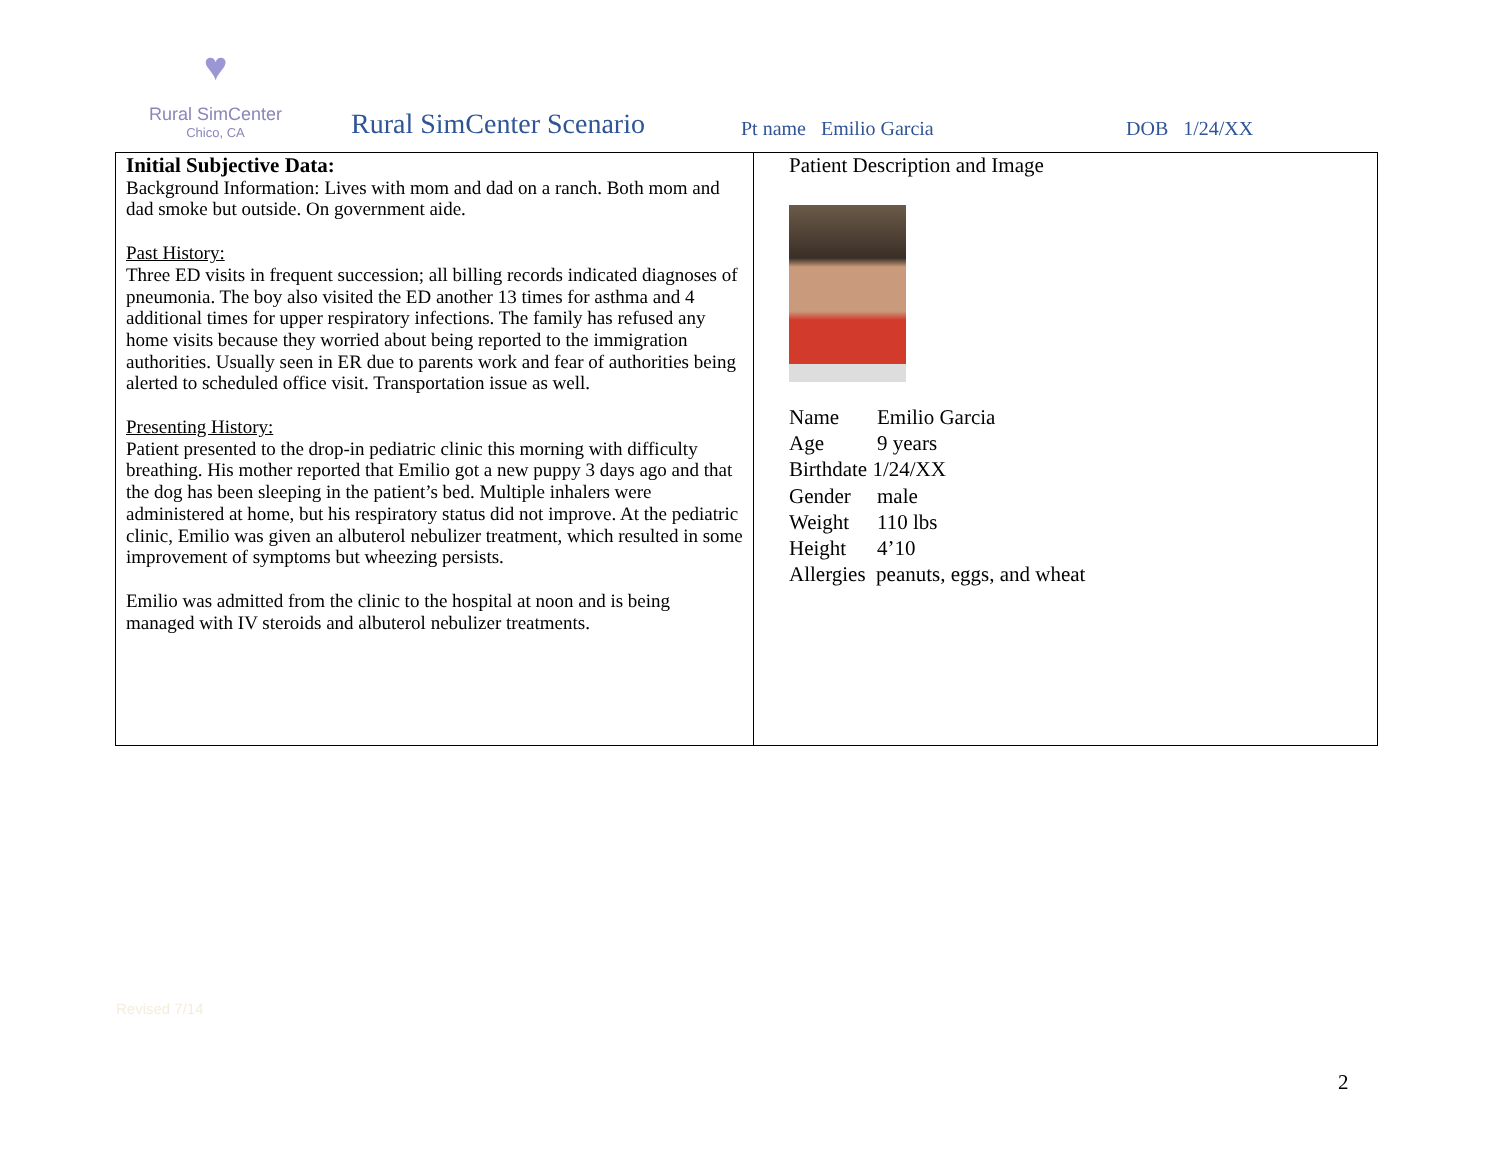♥
Rural SimCenter
Chico, CA
Rural SimCenter Scenario
Pt name Emilio Garcia
DOB 1/24/XX
| Initial Subjective Data: Background Information: Lives with mom and dad on a ranch. Both mom and dad smoke but outside. On government aide. Past History: Three ED visits in frequent succession; all billing records indicated diagnoses of pneumonia. The boy also visited the ED another 13 times for asthma and 4 additional times for upper respiratory infections. The family has refused any home visits because they worried about being reported to the immigration authorities. Usually seen in ER due to parents work and fear of authorities being alerted to scheduled office visit. Transportation issue as well. Presenting History: Patient presented to the drop-in pediatric clinic this morning with difficulty breathing. His mother reported that Emilio got a new puppy 3 days ago and that the dog has been sleeping in the patient’s bed. Multiple inhalers were administered at home, but his respiratory status did not improve. At the pediatric clinic, Emilio was given an albuterol nebulizer treatment, which resulted in some improvement of symptoms but wheezing persists. Emilio was admitted from the clinic to the hospital at noon and is being managed with IV steroids and albuterol nebulizer treatments. | Patient Description and Image Name Emilio Garcia Age 9 years Birthdate 1/24/XX Gender male Weight 110 lbs Height 4’10 Allergies peanuts, eggs, and wheat |
Revised 7/14
2